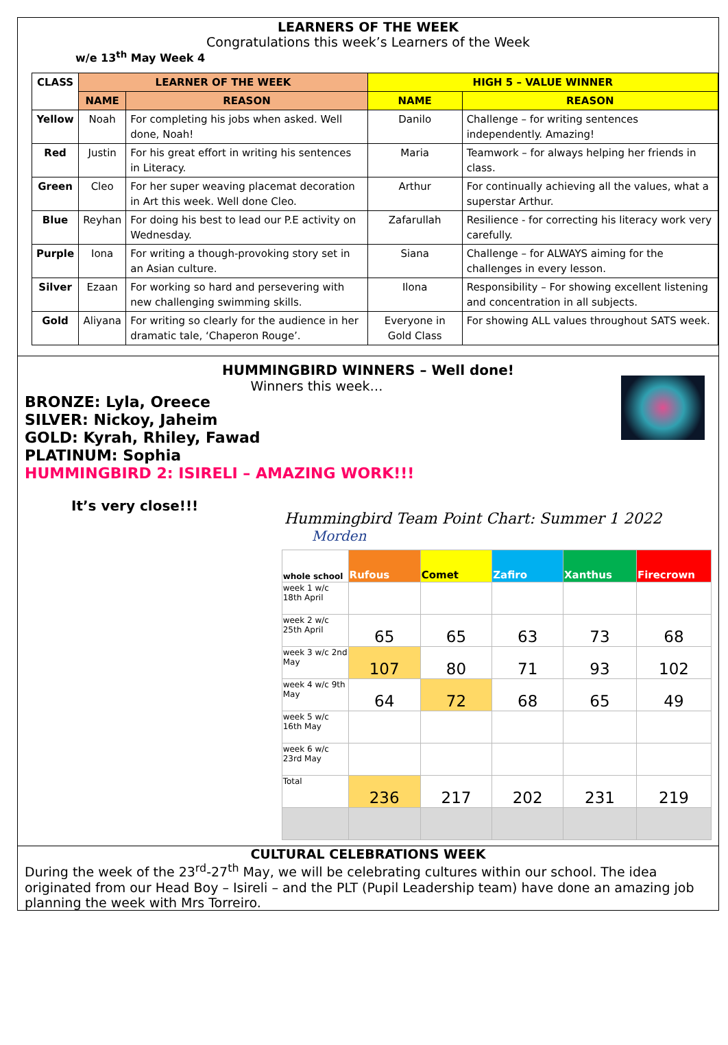LEARNERS OF THE WEEK
Congratulations this week’s Learners of the Week
w/e 13<sup>th</sup> May Week 4
| CLASS | LEARNER OF THE WEEK | | HIGH 5 – VALUE WINNER | |
| --- | --- | --- | --- | --- |
| | NAME | REASON | NAME | REASON |
| Yellow | Noah | For completing his jobs when asked. Well done, Noah! | Danilo | Challenge – for writing sentences independently. Amazing! |
| Red | Justin | For his great effort in writing his sentences in Literacy. | Maria | Teamwork – for always helping her friends in class. |
| Green | Cleo | For her super weaving placemat decoration in Art this week. Well done Cleo. | Arthur | For continually achieving all the values, what a superstar Arthur. |
| Blue | Reyhan | For doing his best to lead our P.E activity on Wednesday. | Zafarullah | Resilience - for correcting his literacy work very carefully. |
| Purple | Iona | For writing a though-provoking story set in an Asian culture. | Siana | Challenge – for ALWAYS aiming for the challenges in every lesson. |
| Silver | Ezaan | For working so hard and persevering with new challenging swimming skills. | Ilona | Responsibility – For showing excellent listening and concentration in all subjects. |
| Gold | Aliyana | For writing so clearly for the audience in her dramatic tale, ‘Chaperon Rouge’. | Everyone in Gold Class | For showing ALL values throughout SATS week. |
HUMMINGBIRD WINNERS – Well done!
Winners this week…
BRONZE: Lyla, Oreece
SILVER: Nickoy, Jaheim
GOLD: Kyrah, Rhiley, Fawad
PLATINUM: Sophia
HUMMINGBIRD 2: ISIRELI – AMAZING WORK!!!
It’s very close!!!
Hummingbird Team Point Chart: Summer 1 2022 Morden
| whole school | Rufous | Comet | Zafiro | Xanthus | Firecrown |
| week 1 w/c 18th April | | | | | |
| week 2 w/c 25th April | 65 | 65 | 63 | 73 | 68 |
| week 3 w/c 2nd May | 107 | 80 | 71 | 93 | 102 |
| week 4 w/c 9th May | 64 | 72 | 68 | 65 | 49 |
| week 5 w/c 16th May | | | | | |
| week 6 w/c 23rd May | | | | | |
| Total | 236 | 217 | 202 | 231 | 219 |
CULTURAL CELEBRATIONS WEEK
During the week of the 23<sup>rd</sup>-27<sup>th</sup> May, we will be celebrating cultures within our school. The idea originated from our Head Boy – Isireli – and the PLT (Pupil Leadership team) have done an amazing job planning the week with Mrs Torreiro.